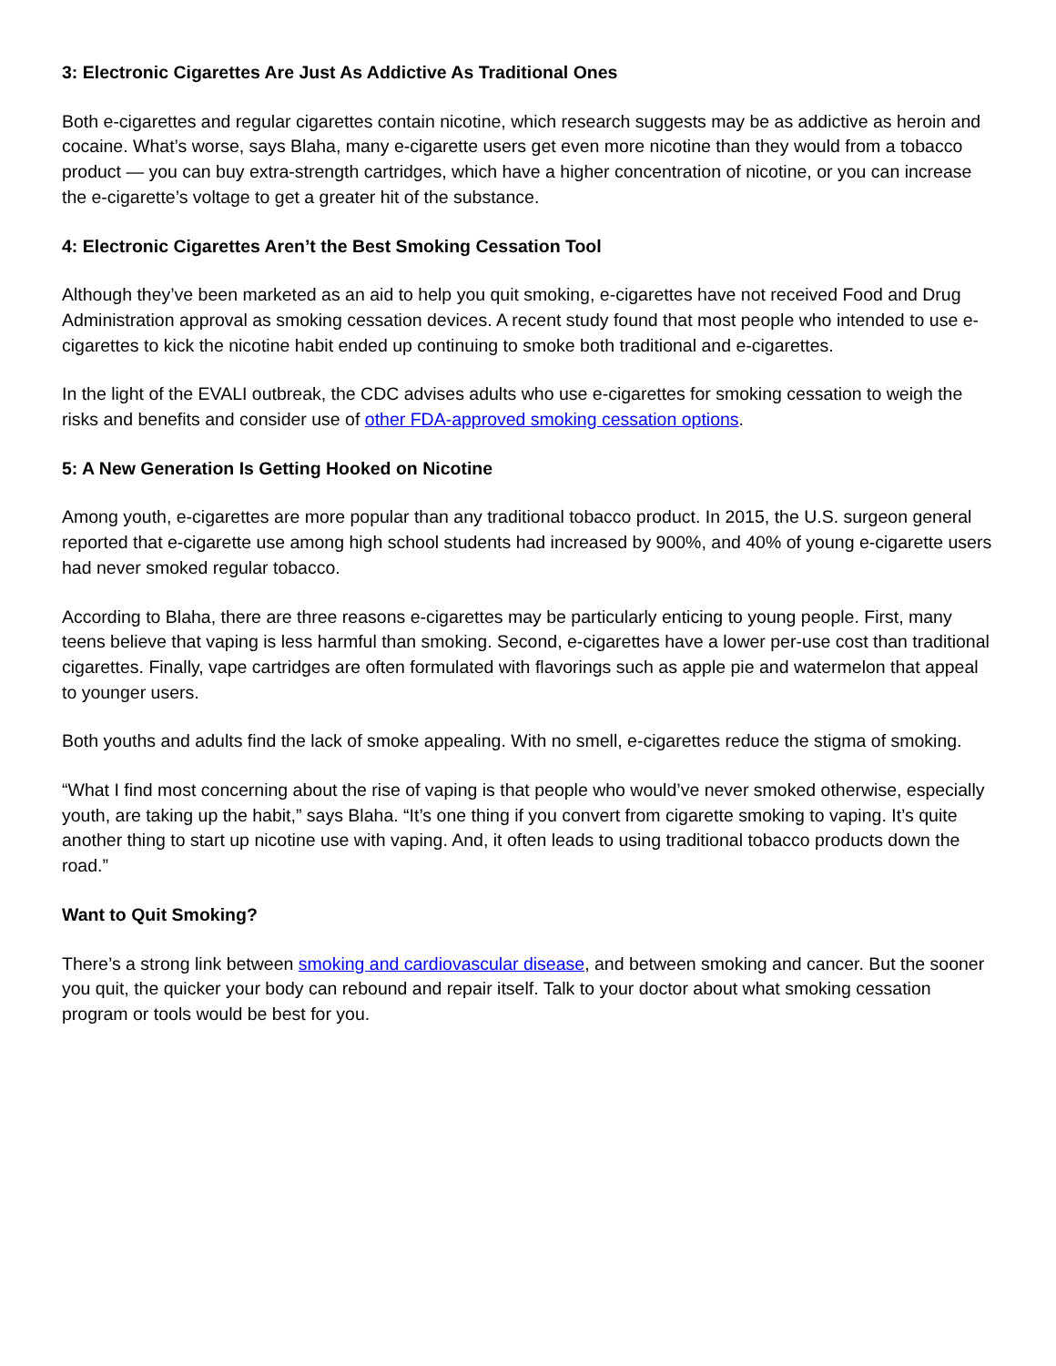3: Electronic Cigarettes Are Just As Addictive As Traditional Ones
Both e-cigarettes and regular cigarettes contain nicotine, which research suggests may be as addictive as heroin and cocaine. What’s worse, says Blaha, many e-cigarette users get even more nicotine than they would from a tobacco product — you can buy extra-strength cartridges, which have a higher concentration of nicotine, or you can increase the e-cigarette’s voltage to get a greater hit of the substance.
4: Electronic Cigarettes Aren’t the Best Smoking Cessation Tool
Although they’ve been marketed as an aid to help you quit smoking, e-cigarettes have not received Food and Drug Administration approval as smoking cessation devices. A recent study found that most people who intended to use e-cigarettes to kick the nicotine habit ended up continuing to smoke both traditional and e-cigarettes.
In the light of the EVALI outbreak, the CDC advises adults who use e-cigarettes for smoking cessation to weigh the risks and benefits and consider use of other FDA-approved smoking cessation options.
5: A New Generation Is Getting Hooked on Nicotine
Among youth, e-cigarettes are more popular than any traditional tobacco product. In 2015, the U.S. surgeon general reported that e-cigarette use among high school students had increased by 900%, and 40% of young e-cigarette users had never smoked regular tobacco.
According to Blaha, there are three reasons e-cigarettes may be particularly enticing to young people. First, many teens believe that vaping is less harmful than smoking. Second, e-cigarettes have a lower per-use cost than traditional cigarettes. Finally, vape cartridges are often formulated with flavorings such as apple pie and watermelon that appeal to younger users.
Both youths and adults find the lack of smoke appealing. With no smell, e-cigarettes reduce the stigma of smoking.
“What I find most concerning about the rise of vaping is that people who would’ve never smoked otherwise, especially youth, are taking up the habit,” says Blaha. “It’s one thing if you convert from cigarette smoking to vaping. It’s quite another thing to start up nicotine use with vaping. And, it often leads to using traditional tobacco products down the road.”
Want to Quit Smoking?
There’s a strong link between smoking and cardiovascular disease, and between smoking and cancer. But the sooner you quit, the quicker your body can rebound and repair itself. Talk to your doctor about what smoking cessation program or tools would be best for you.